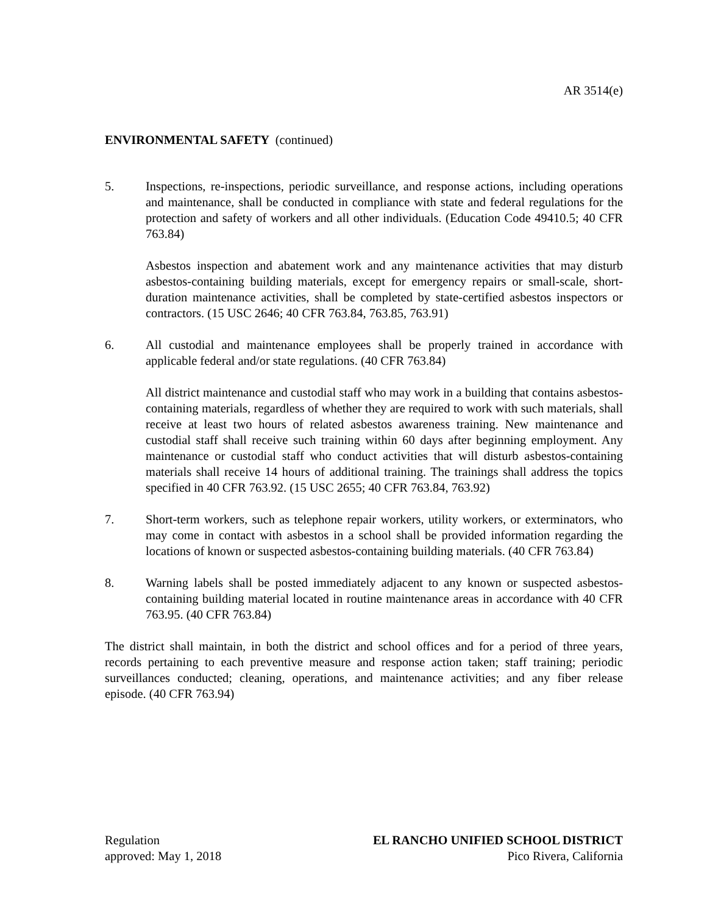AR 3514(e)
ENVIRONMENTAL SAFETY (continued)
5. Inspections, re-inspections, periodic surveillance, and response actions, including operations and maintenance, shall be conducted in compliance with state and federal regulations for the protection and safety of workers and all other individuals. (Education Code 49410.5; 40 CFR 763.84)
Asbestos inspection and abatement work and any maintenance activities that may disturb asbestos-containing building materials, except for emergency repairs or small-scale, short-duration maintenance activities, shall be completed by state-certified asbestos inspectors or contractors. (15 USC 2646; 40 CFR 763.84, 763.85, 763.91)
6. All custodial and maintenance employees shall be properly trained in accordance with applicable federal and/or state regulations. (40 CFR 763.84)
All district maintenance and custodial staff who may work in a building that contains asbestos-containing materials, regardless of whether they are required to work with such materials, shall receive at least two hours of related asbestos awareness training. New maintenance and custodial staff shall receive such training within 60 days after beginning employment. Any maintenance or custodial staff who conduct activities that will disturb asbestos-containing materials shall receive 14 hours of additional training. The trainings shall address the topics specified in 40 CFR 763.92. (15 USC 2655; 40 CFR 763.84, 763.92)
7. Short-term workers, such as telephone repair workers, utility workers, or exterminators, who may come in contact with asbestos in a school shall be provided information regarding the locations of known or suspected asbestos-containing building materials. (40 CFR 763.84)
8. Warning labels shall be posted immediately adjacent to any known or suspected asbestos-containing building material located in routine maintenance areas in accordance with 40 CFR 763.95. (40 CFR 763.84)
The district shall maintain, in both the district and school offices and for a period of three years, records pertaining to each preventive measure and response action taken; staff training; periodic surveillances conducted; cleaning, operations, and maintenance activities; and any fiber release episode. (40 CFR 763.94)
Regulation
approved: May 1, 2018
EL RANCHO UNIFIED SCHOOL DISTRICT
Pico Rivera, California